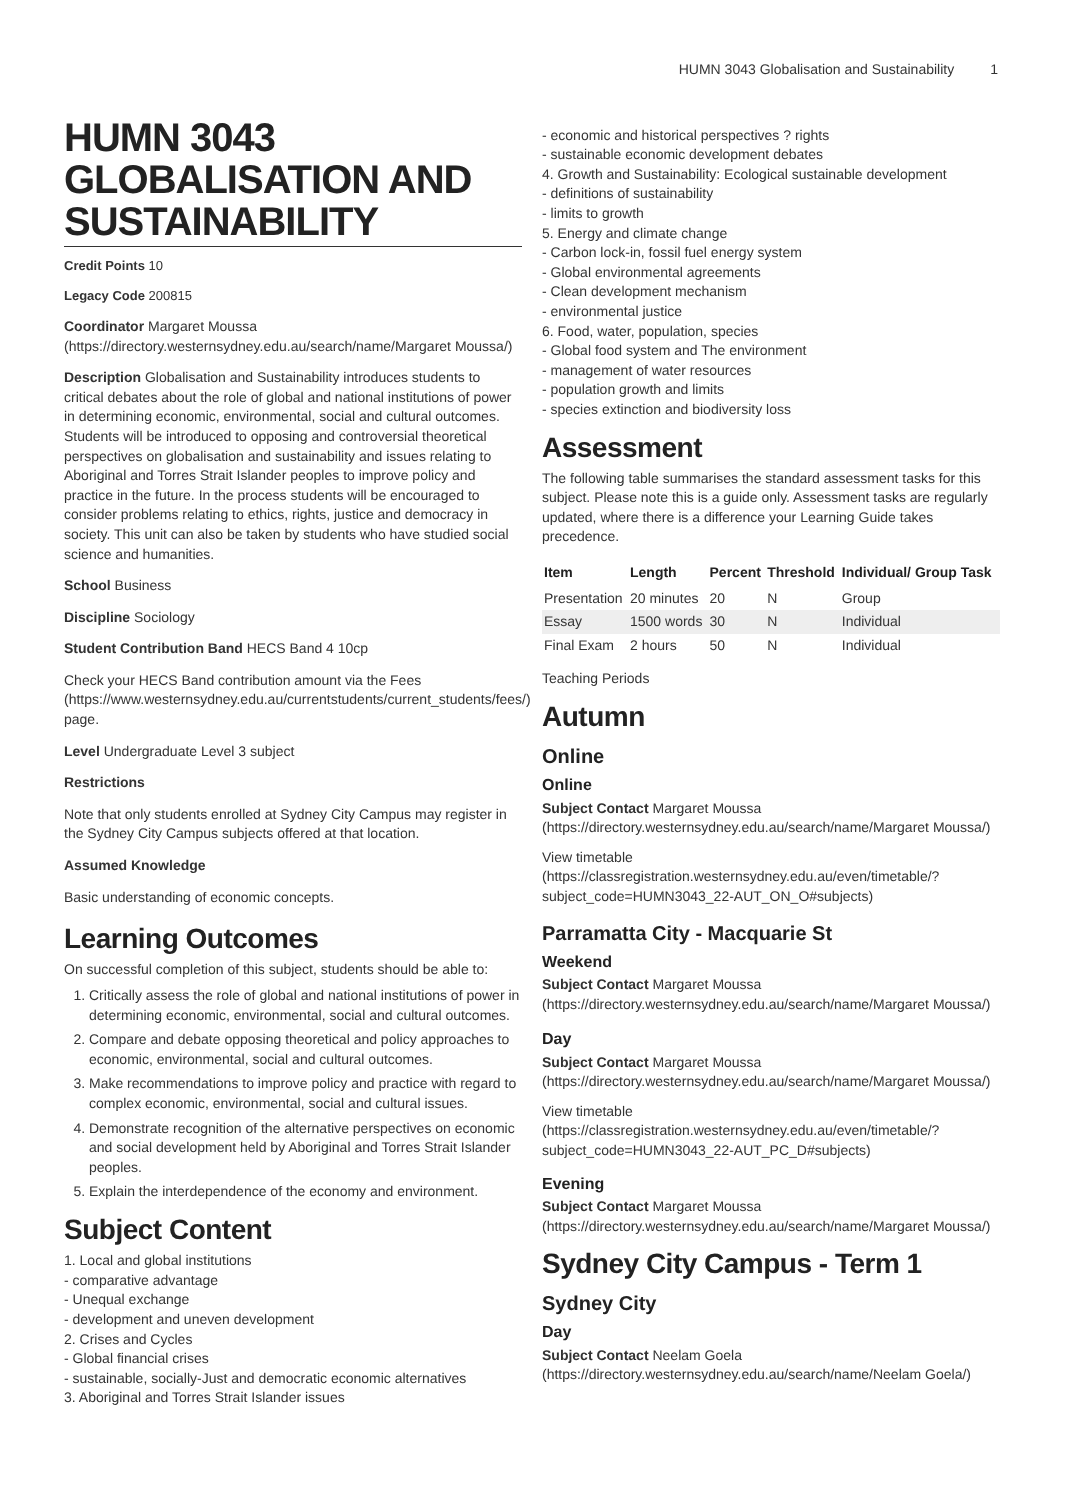HUMN 3043 Globalisation and Sustainability 1
HUMN 3043 GLOBALISATION AND SUSTAINABILITY
Credit Points 10
Legacy Code 200815
Coordinator Margaret Moussa (https://directory.westernsydney.edu.au/search/name/Margaret Moussa/)
Description Globalisation and Sustainability introduces students to critical debates about the role of global and national institutions of power in determining economic, environmental, social and cultural outcomes. Students will be introduced to opposing and controversial theoretical perspectives on globalisation and sustainability and issues relating to Aboriginal and Torres Strait Islander peoples to improve policy and practice in the future. In the process students will be encouraged to consider problems relating to ethics, rights, justice and democracy in society. This unit can also be taken by students who have studied social science and humanities.
School Business
Discipline Sociology
Student Contribution Band HECS Band 4 10cp
Check your HECS Band contribution amount via the Fees (https://www.westernsydney.edu.au/currentstudents/current_students/fees/) page.
Level Undergraduate Level 3 subject
Restrictions
Note that only students enrolled at Sydney City Campus may register in the Sydney City Campus subjects offered at that location.
Assumed Knowledge
Basic understanding of economic concepts.
Learning Outcomes
On successful completion of this subject, students should be able to:
1. Critically assess the role of global and national institutions of power in determining economic, environmental, social and cultural outcomes.
2. Compare and debate opposing theoretical and policy approaches to economic, environmental, social and cultural outcomes.
3. Make recommendations to improve policy and practice with regard to complex economic, environmental, social and cultural issues.
4. Demonstrate recognition of the alternative perspectives on economic and social development held by Aboriginal and Torres Strait Islander peoples.
5. Explain the interdependence of the economy and environment.
Subject Content
1. Local and global institutions
- comparative advantage
- Unequal exchange
- development and uneven development
2. Crises and Cycles
- Global financial crises
- sustainable, socially-Just and democratic economic alternatives
3. Aboriginal and Torres Strait Islander issues
- economic and historical perspectives ? rights
- sustainable economic development debates
4. Growth and Sustainability: Ecological sustainable development
- definitions of sustainability
- limits to growth
5. Energy and climate change
- Carbon lock-in, fossil fuel energy system
- Global environmental agreements
- Clean development mechanism
- environmental justice
6. Food, water, population, species
- Global food system and The environment
- management of water resources
- population growth and limits
- species extinction and biodiversity loss
Assessment
The following table summarises the standard assessment tasks for this subject. Please note this is a guide only. Assessment tasks are regularly updated, where there is a difference your Learning Guide takes precedence.
| Item | Length | Percent | Threshold | Individual/ Group Task |
| --- | --- | --- | --- | --- |
| Presentation | 20 minutes | 20 | N | Group |
| Essay | 1500 words | 30 | N | Individual |
| Final Exam | 2 hours | 50 | N | Individual |
Teaching Periods
Autumn
Online
Online
Subject Contact Margaret Moussa (https://directory.westernsydney.edu.au/search/name/Margaret Moussa/)
View timetable (https://classregistration.westernsydney.edu.au/even/timetable/?subject_code=HUMN3043_22-AUT_ON_O#subjects)
Parramatta City - Macquarie St
Weekend
Subject Contact Margaret Moussa (https://directory.westernsydney.edu.au/search/name/Margaret Moussa/)
Day
Subject Contact Margaret Moussa (https://directory.westernsydney.edu.au/search/name/Margaret Moussa/)
View timetable (https://classregistration.westernsydney.edu.au/even/timetable/?subject_code=HUMN3043_22-AUT_PC_D#subjects)
Evening
Subject Contact Margaret Moussa (https://directory.westernsydney.edu.au/search/name/Margaret Moussa/)
Sydney City Campus - Term 1
Sydney City
Day
Subject Contact Neelam Goela (https://directory.westernsydney.edu.au/search/name/Neelam Goela/)